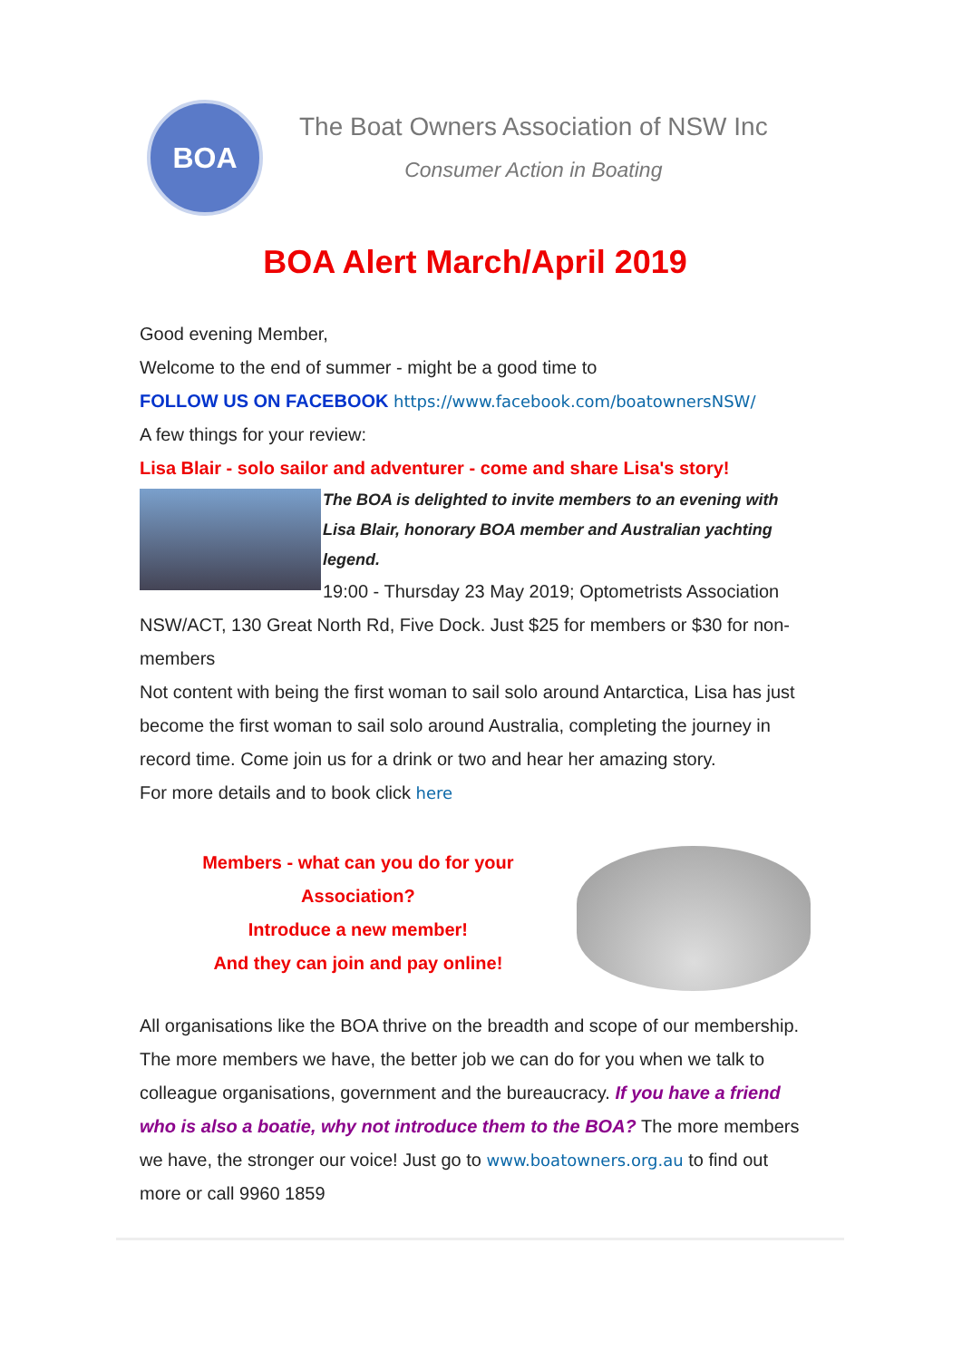BOA
The Boat Owners Association of NSW Inc
Consumer Action in Boating
BOA Alert March/April 2019
Good evening Member,
Welcome to the end of summer - might be a good time to
FOLLOW US ON FACEBOOK https://www.facebook.com/boatownersNSW/
A few things for your review:
Lisa Blair - solo sailor and adventurer - come and share Lisa's story!
The BOA is delighted to invite members to an evening with Lisa Blair, honorary BOA member and Australian yachting legend.
19:00 - Thursday 23 May 2019; Optometrists Association NSW/ACT, 130 Great North Rd, Five Dock. Just $25 for members or $30 for non-members
Not content with being the first woman to sail solo around Antarctica, Lisa has just become the first woman to sail solo around Australia, completing the journey in record time. Come join us for a drink or two and hear her amazing story.
For more details and to book click here
Members - what can you do for your
Association?
Introduce a new member!
And they can join and pay online!
All organisations like the BOA thrive on the breadth and scope of our membership. The more members we have, the better job we can do for you when we talk to colleague organisations, government and the bureaucracy. If you have a friend who is also a boatie, why not introduce them to the BOA? The more members we have, the stronger our voice! Just go to www.boatowners.org.au to find out more or call 9960 1859